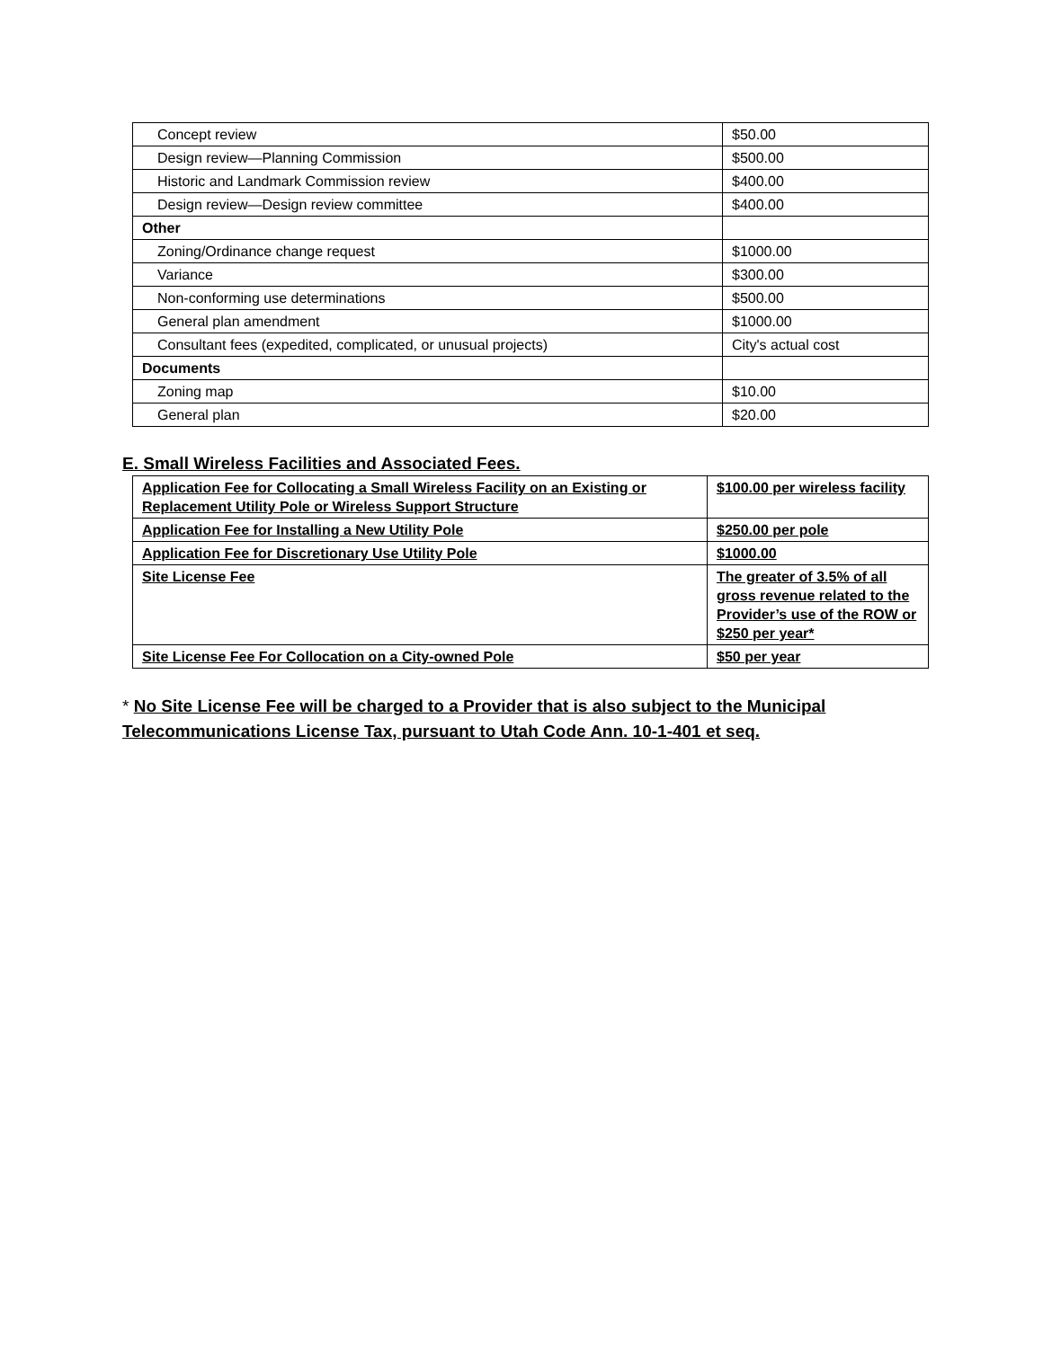| Concept review | $50.00 |
| Design review—Planning Commission | $500.00 |
| Historic and Landmark Commission review | $400.00 |
| Design review—Design review committee | $400.00 |
| Other | |
| Zoning/Ordinance change request | $1000.00 |
| Variance | $300.00 |
| Non-conforming use determinations | $500.00 |
| General plan amendment | $1000.00 |
| Consultant fees (expedited, complicated, or unusual projects) | City's actual cost |
| Documents | |
| Zoning map | $10.00 |
| General plan | $20.00 |
E. Small Wireless Facilities and Associated Fees.
| Application Fee for Collocating a Small Wireless Facility on an Existing or Replacement Utility Pole or Wireless Support Structure | $100.00 per wireless facility |
| Application Fee for Installing a New Utility Pole | $250.00 per pole |
| Application Fee for Discretionary Use Utility Pole | $1000.00 |
| Site License Fee | The greater of 3.5% of all gross revenue related to the Provider’s use of the ROW or $250 per year* |
| Site License Fee For Collocation on a City-owned Pole | $50 per year |
* No Site License Fee will be charged to a Provider that is also subject to the Municipal Telecommunications License Tax, pursuant to Utah Code Ann. 10-1-401 et seq.